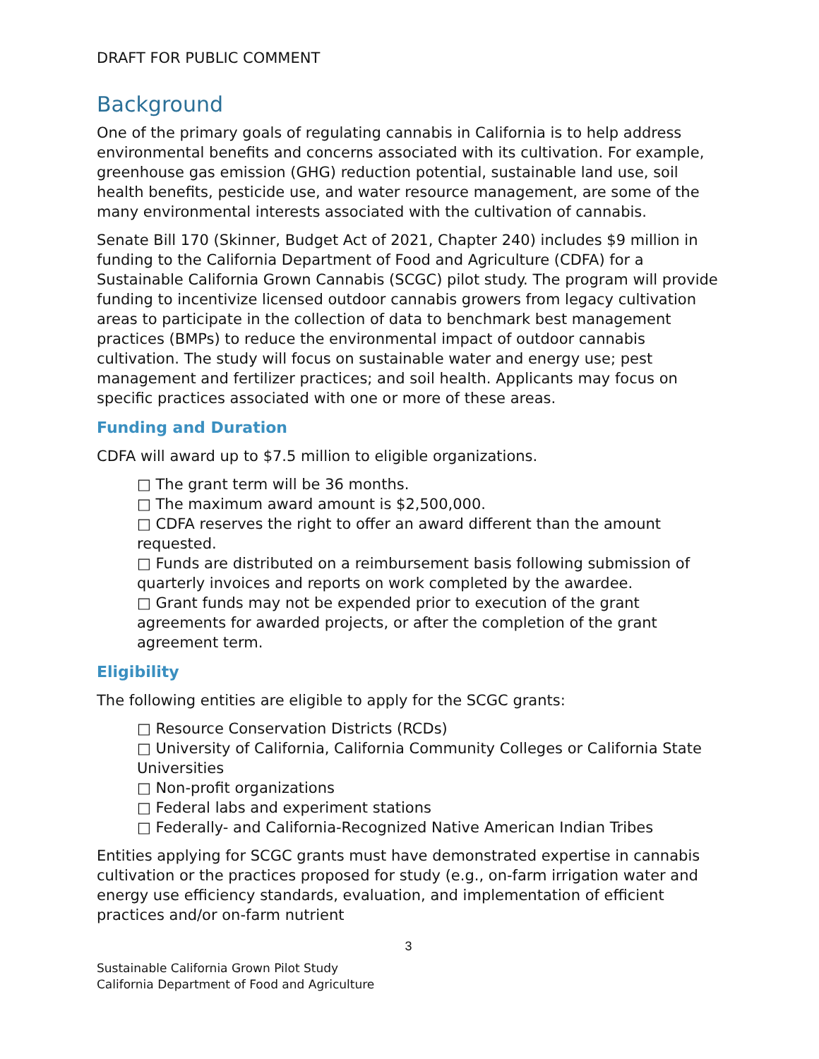DRAFT FOR PUBLIC COMMENT
Background
One of the primary goals of regulating cannabis in California is to help address environmental benefits and concerns associated with its cultivation. For example, greenhouse gas emission (GHG) reduction potential, sustainable land use, soil health benefits, pesticide use, and water resource management, are some of the many environmental interests associated with the cultivation of cannabis.
Senate Bill 170 (Skinner, Budget Act of 2021, Chapter 240) includes $9 million in funding to the California Department of Food and Agriculture (CDFA) for a Sustainable California Grown Cannabis (SCGC) pilot study. The program will provide funding to incentivize licensed outdoor cannabis growers from legacy cultivation areas to participate in the collection of data to benchmark best management practices (BMPs) to reduce the environmental impact of outdoor cannabis cultivation. The study will focus on sustainable water and energy use; pest management and fertilizer practices; and soil health. Applicants may focus on specific practices associated with one or more of these areas.
Funding and Duration
CDFA will award up to $7.5 million to eligible organizations.
□ The grant term will be 36 months.
□ The maximum award amount is $2,500,000.
□ CDFA reserves the right to offer an award different than the amount requested.
□ Funds are distributed on a reimbursement basis following submission of quarterly invoices and reports on work completed by the awardee.
□ Grant funds may not be expended prior to execution of the grant agreements for awarded projects, or after the completion of the grant agreement term.
Eligibility
The following entities are eligible to apply for the SCGC grants:
□ Resource Conservation Districts (RCDs)
□ University of California, California Community Colleges or California State Universities
□ Non-profit organizations
□ Federal labs and experiment stations
□ Federally- and California-Recognized Native American Indian Tribes
Entities applying for SCGC grants must have demonstrated expertise in cannabis cultivation or the practices proposed for study (e.g., on-farm irrigation water and energy use efficiency standards, evaluation, and implementation of efficient practices and/or on-farm nutrient
3
Sustainable California Grown Pilot Study
California Department of Food and Agriculture